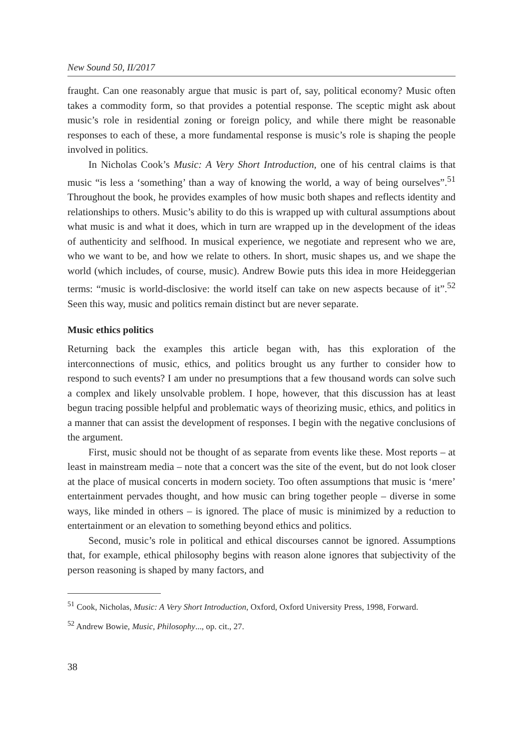New Sound 50, II/2017
fraught. Can one reasonably argue that music is part of, say, political economy? Music often takes a commodity form, so that provides a potential response. The sceptic might ask about music’s role in residential zoning or foreign policy, and while there might be reasonable responses to each of these, a more fundamental response is music’s role is shaping the people involved in politics.
In Nicholas Cook’s Music: A Very Short Introduction, one of his central claims is that music “is less a ‘something’ than a way of knowing the world, a way of being ourselves”.<sup>51</sup> Throughout the book, he provides examples of how music both shapes and reflects identity and relationships to others. Music’s ability to do this is wrapped up with cultural assumptions about what music is and what it does, which in turn are wrapped up in the development of the ideas of authenticity and selfhood. In musical experience, we negotiate and represent who we are, who we want to be, and how we relate to others. In short, music shapes us, and we shape the world (which includes, of course, music). Andrew Bowie puts this idea in more Heideggerian terms: “music is world-disclosive: the world itself can take on new aspects because of it”.<sup>52</sup> Seen this way, music and politics remain distinct but are never separate.
Music ethics politics
Returning back the examples this article began with, has this exploration of the interconnections of music, ethics, and politics brought us any further to consider how to respond to such events? I am under no presumptions that a few thousand words can solve such a complex and likely unsolvable problem. I hope, however, that this discussion has at least begun tracing possible helpful and problematic ways of theorizing music, ethics, and politics in a manner that can assist the development of responses. I begin with the negative conclusions of the argument.
First, music should not be thought of as separate from events like these. Most reports – at least in mainstream media – note that a concert was the site of the event, but do not look closer at the place of musical concerts in modern society. Too often assumptions that music is ‘mere’ entertainment pervades thought, and how music can bring together people – diverse in some ways, like minded in others – is ignored. The place of music is minimized by a reduction to entertainment or an elevation to something beyond ethics and politics.
Second, music’s role in political and ethical discourses cannot be ignored. Assumptions that, for example, ethical philosophy begins with reason alone ignores that subjectivity of the person reasoning is shaped by many factors, and
<sup>51</sup> Cook, Nicholas, Music: A Very Short Introduction, Oxford, Oxford University Press, 1998, Forward.
<sup>52</sup> Andrew Bowie, Music, Philosophy..., op. cit., 27.
38